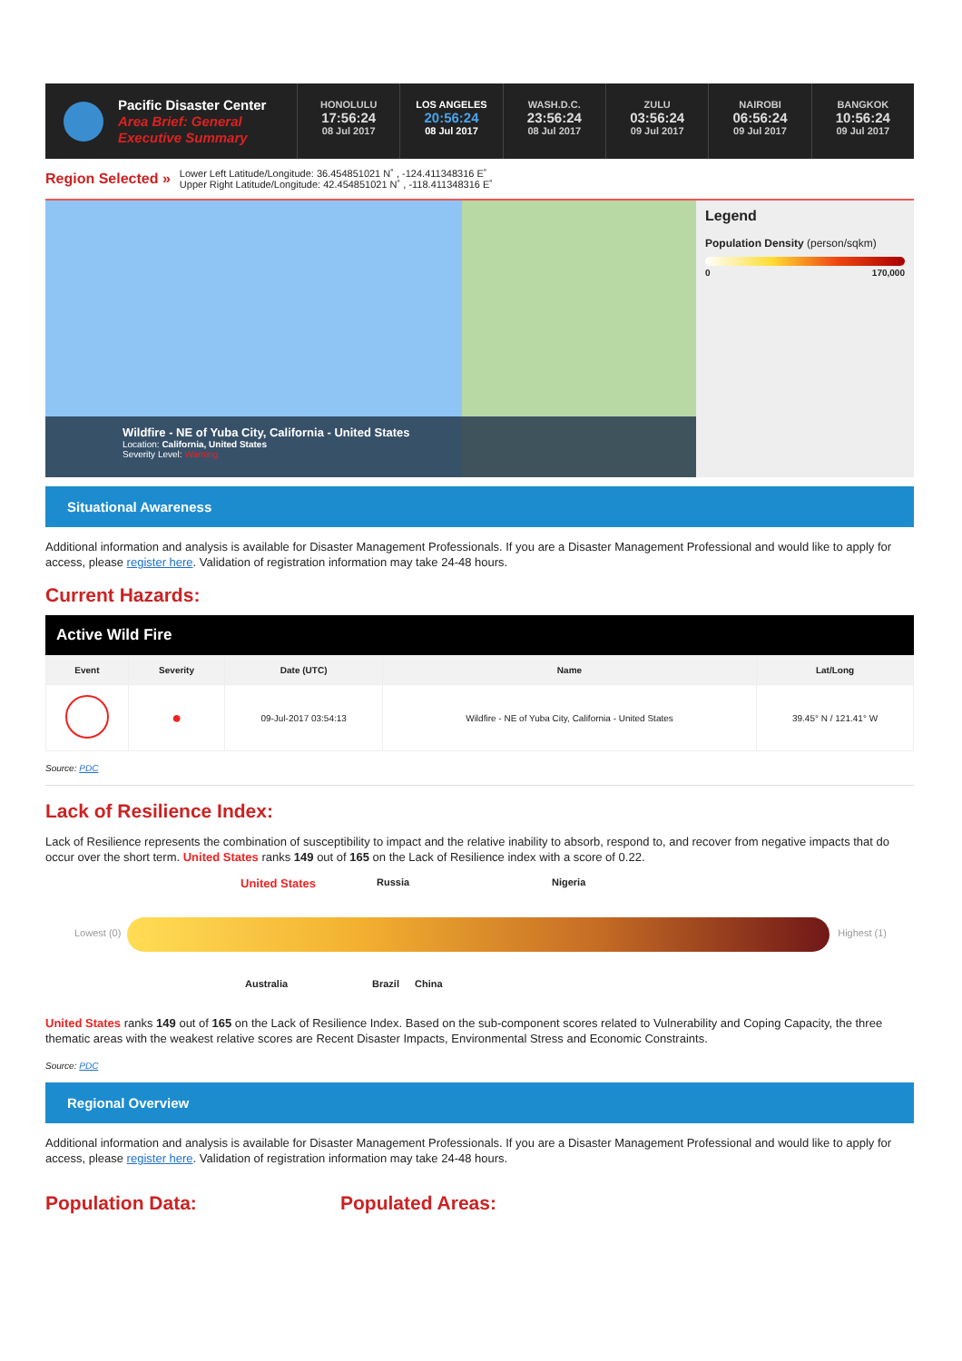Pacific Disaster Center
Area Brief: General
Executive Summary
HONOLULU
17:56:24
08 Jul 2017
LOS ANGELES
20:56:24
08 Jul 2017
WASH.D.C.
23:56:24
08 Jul 2017
ZULU
03:56:24
09 Jul 2017
NAIROBI
06:56:24
09 Jul 2017
BANGKOK
10:56:24
09 Jul 2017
Region Selected »
Lower Left Latitude/Longitude: 36.454851021 N˚ , -124.411348316 E˚
Upper Right Latitude/Longitude: 42.454851021 N˚ , -118.411348316 E˚
Wildfire - NE of Yuba City, California - United States
Location: California, United States
Severity Level: Warning
Legend
Population Density (person/sqkm)
0 170,000
Situational Awareness
Additional information and analysis is available for Disaster Management Professionals. If you are a Disaster Management Professional and would like to apply for access, please register here. Validation of registration information may take 24-48 hours.
Current Hazards:
Active Wild Fire
| Event | Severity | Date (UTC) | Name | Lat/Long |
| --- | --- | --- | --- | --- |
| | ● | 09-Jul-2017 03:54:13 | Wildfire - NE of Yuba City, California - United States | 39.45° N / 121.41° W |
Source: PDC
Lack of Resilience Index:
Lack of Resilience represents the combination of susceptibility to impact and the relative inability to absorb, respond to, and recover from negative impacts that do occur over the short term. United States ranks 149 out of 165 on the Lack of Resilience index with a score of 0.22.
United States Russia Nigeria
Lowest (0) Highest (1)
Australia Brazil China
United States ranks 149 out of 165 on the Lack of Resilience Index. Based on the sub-component scores related to Vulnerability and Coping Capacity, the three thematic areas with the weakest relative scores are Recent Disaster Impacts, Environmental Stress and Economic Constraints.
Source: PDC
Regional Overview
Additional information and analysis is available for Disaster Management Professionals. If you are a Disaster Management Professional and would like to apply for access, please register here. Validation of registration information may take 24-48 hours.
Population Data: Populated Areas: